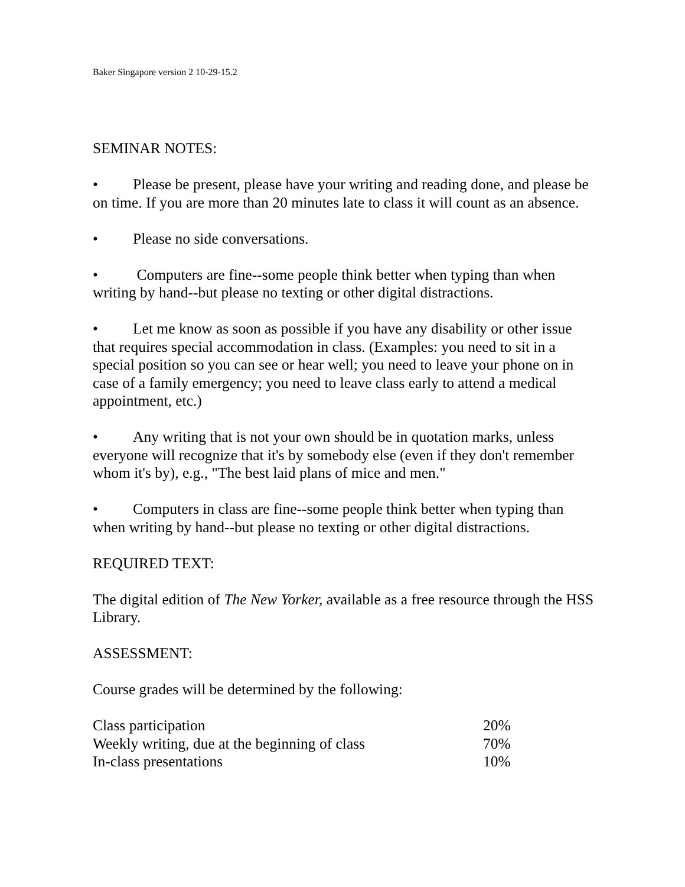Baker Singapore version 2 10-29-15.2
SEMINAR NOTES:
• Please be present, please have your writing and reading done, and please be on time. If you are more than 20 minutes late to class it will count as an absence.
• Please no side conversations.
• Computers are fine--some people think better when typing than when writing by hand--but please no texting or other digital distractions.
• Let me know as soon as possible if you have any disability or other issue that requires special accommodation in class. (Examples: you need to sit in a special position so you can see or hear well; you need to leave your phone on in case of a family emergency; you need to leave class early to attend a medical appointment, etc.)
• Any writing that is not your own should be in quotation marks, unless everyone will recognize that it's by somebody else (even if they don't remember whom it's by), e.g., "The best laid plans of mice and men."
• Computers in class are fine--some people think better when typing than when writing by hand--but please no texting or other digital distractions.
REQUIRED TEXT:
The digital edition of The New Yorker, available as a free resource through the HSS Library.
ASSESSMENT:
Course grades will be determined by the following:
| Class participation | 20% |
| Weekly writing, due at the beginning of class | 70% |
| In-class presentations | 10% |